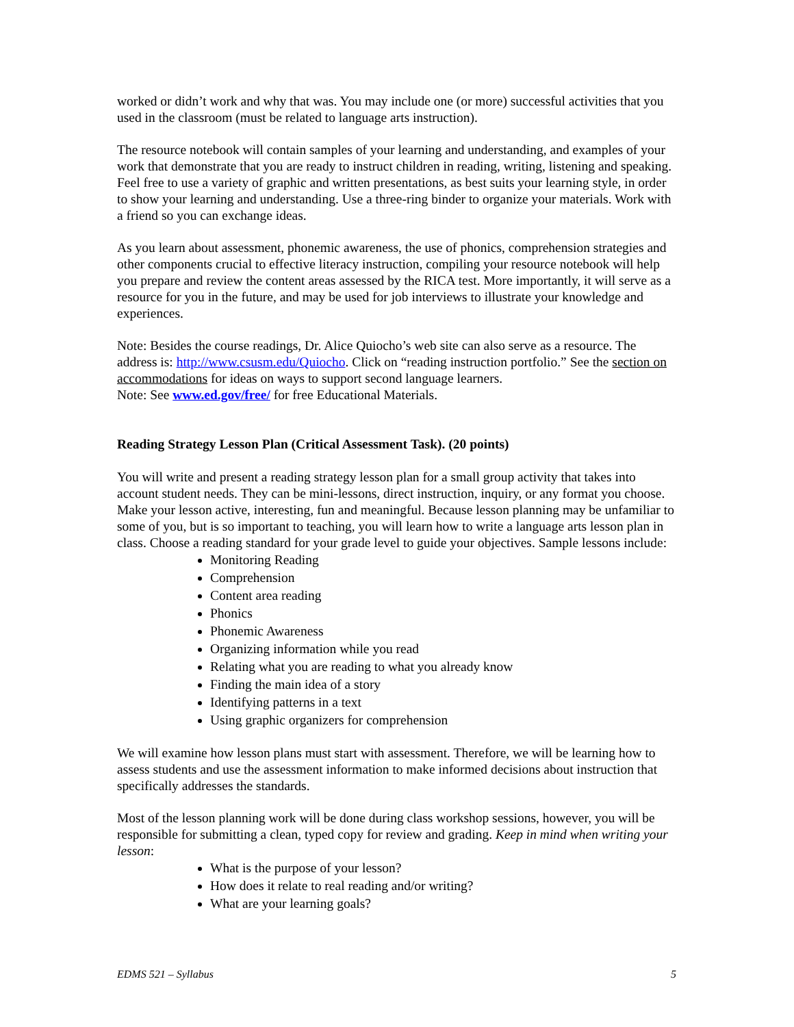worked or didn’t work and why that was. You may include one (or more) successful activities that you used in the classroom (must be related to language arts instruction).
The resource notebook will contain samples of your learning and understanding, and examples of your work that demonstrate that you are ready to instruct children in reading, writing, listening and speaking. Feel free to use a variety of graphic and written presentations, as best suits your learning style, in order to show your learning and understanding. Use a three-ring binder to organize your materials. Work with a friend so you can exchange ideas.
As you learn about assessment, phonemic awareness, the use of phonics, comprehension strategies and other components crucial to effective literacy instruction, compiling your resource notebook will help you prepare and review the content areas assessed by the RICA test. More importantly, it will serve as a resource for you in the future, and may be used for job interviews to illustrate your knowledge and experiences.
Note: Besides the course readings, Dr. Alice Quiocho’s web site can also serve as a resource. The address is: http://www.csusm.edu/Quiocho. Click on “reading instruction portfolio.” See the section on accommodations for ideas on ways to support second language learners.
Note: See www.ed.gov/free/ for free Educational Materials.
Reading Strategy Lesson Plan (Critical Assessment Task). (20 points)
You will write and present a reading strategy lesson plan for a small group activity that takes into account student needs. They can be mini-lessons, direct instruction, inquiry, or any format you choose. Make your lesson active, interesting, fun and meaningful. Because lesson planning may be unfamiliar to some of you, but is so important to teaching, you will learn how to write a language arts lesson plan in class. Choose a reading standard for your grade level to guide your objectives. Sample lessons include:
Monitoring Reading
Comprehension
Content area reading
Phonics
Phonemic Awareness
Organizing information while you read
Relating what you are reading to what you already know
Finding the main idea of a story
Identifying patterns in a text
Using graphic organizers for comprehension
We will examine how lesson plans must start with assessment. Therefore, we will be learning how to assess students and use the assessment information to make informed decisions about instruction that specifically addresses the standards.
Most of the lesson planning work will be done during class workshop sessions, however, you will be responsible for submitting a clean, typed copy for review and grading. Keep in mind when writing your lesson:
What is the purpose of your lesson?
How does it relate to real reading and/or writing?
What are your learning goals?
EDMS 521 – Syllabus 5